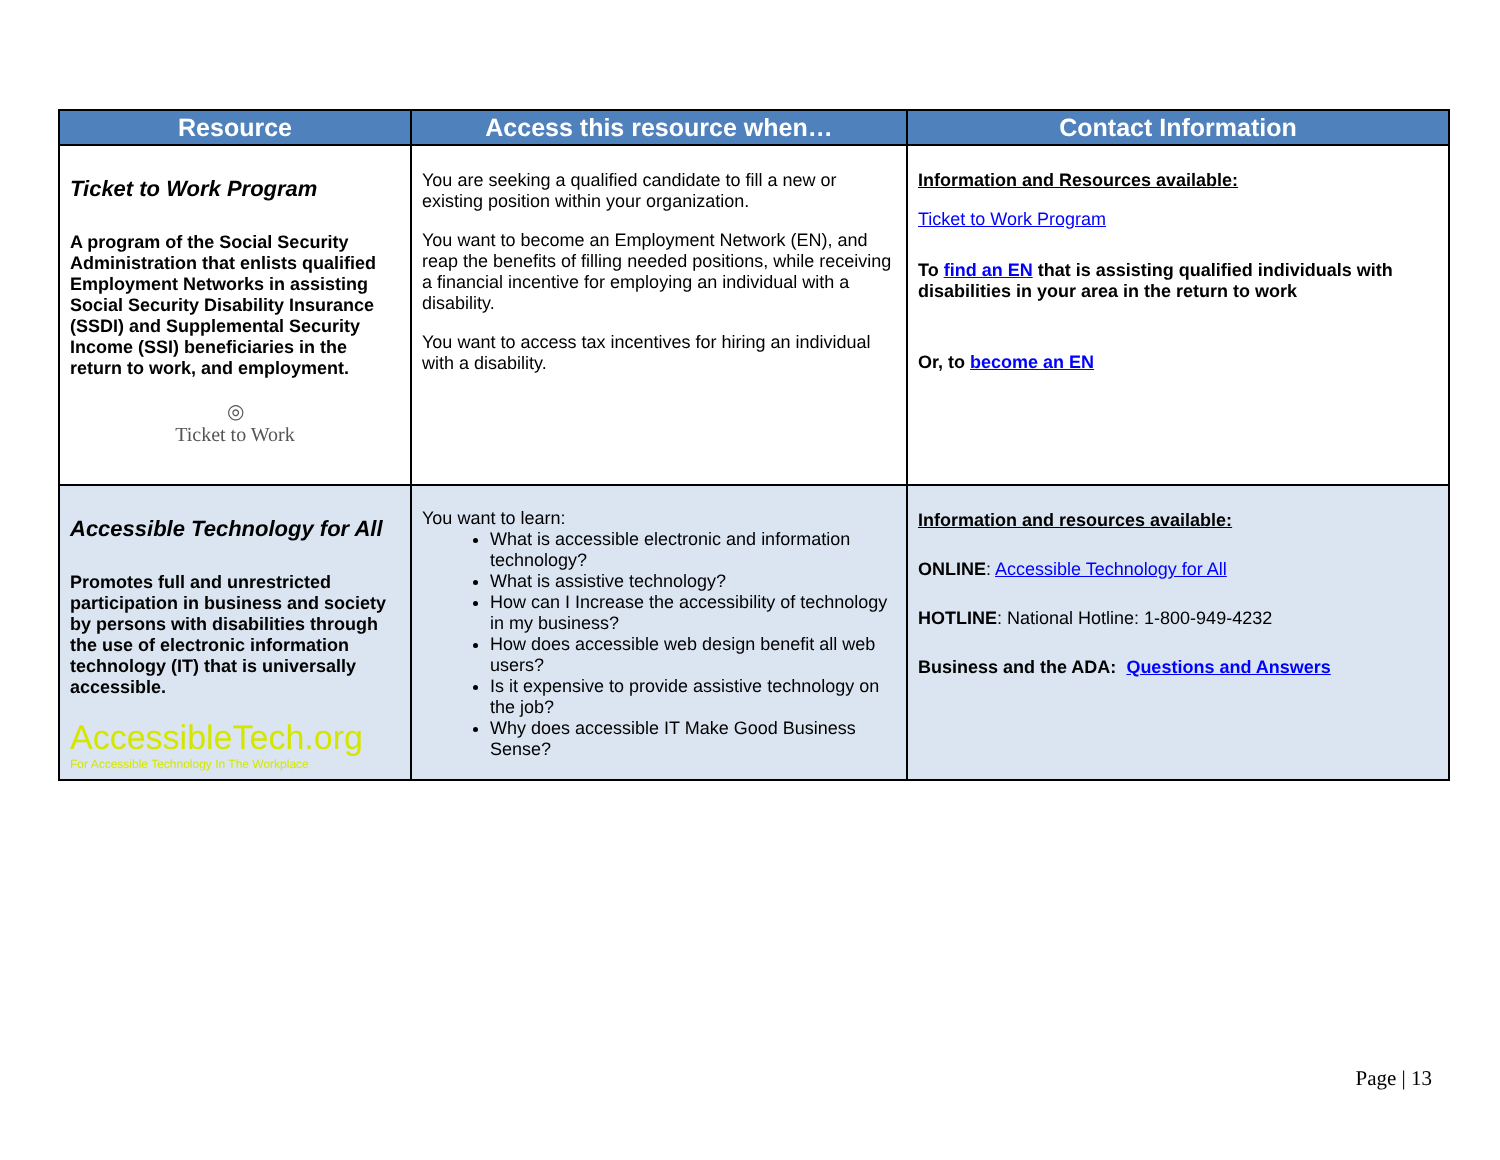| Resource | Access this resource when… | Contact Information |
| --- | --- | --- |
| Ticket to Work Program A program of the Social Security Administration that enlists qualified Employment Networks in assisting Social Security Disability Insurance (SSDI) and Supplemental Security Income (SSI) beneficiaries in the return to work, and employment. ◎ Ticket to Work | You are seeking a qualified candidate to fill a new or existing position within your organization. You want to become an Employment Network (EN), and reap the benefits of filling needed positions, while receiving a financial incentive for employing an individual with a disability. You want to access tax incentives for hiring an individual with a disability. | Information and Resources available: Ticket to Work Program To find an EN that is assisting qualified individuals with disabilities in your area in the return to work Or, to become an EN |
| Accessible Technology for All Promotes full and unrestricted participation in business and society by persons with disabilities through the use of electronic information technology (IT) that is universally accessible. AccessibleTech.org For Accessible Technology In The Workplace | You want to learn: What is accessible electronic and information technology? What is assistive technology? How can I Increase the accessibility of technology in my business? How does accessible web design benefit all web users? Is it expensive to provide assistive technology on the job? Why does accessible IT Make Good Business Sense? | Information and resources available: ONLINE : Accessible Technology for All HOTLINE : National Hotline: 1-800-949-4232 Business and the ADA: Questions and Answers |
Page | 13